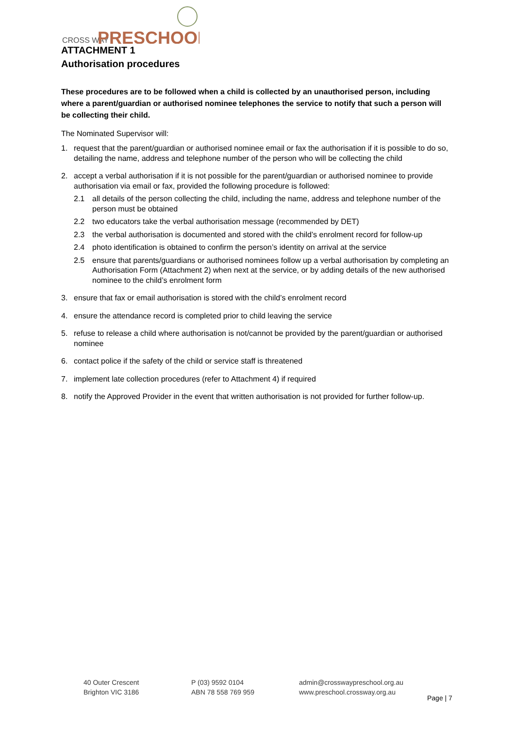CROSS WAY
PRESCHOOL
ATTACHMENT 1
Authorisation procedures
These procedures are to be followed when a child is collected by an unauthorised person, including where a parent/guardian or authorised nominee telephones the service to notify that such a person will be collecting their child.
The Nominated Supervisor will:
1. request that the parent/guardian or authorised nominee email or fax the authorisation if it is possible to do so, detailing the name, address and telephone number of the person who will be collecting the child
2. accept a verbal authorisation if it is not possible for the parent/guardian or authorised nominee to provide authorisation via email or fax, provided the following procedure is followed:
2.1 all details of the person collecting the child, including the name, address and telephone number of the person must be obtained
2.2 two educators take the verbal authorisation message (recommended by DET)
2.3 the verbal authorisation is documented and stored with the child’s enrolment record for follow-up
2.4 photo identification is obtained to confirm the person’s identity on arrival at the service
2.5 ensure that parents/guardians or authorised nominees follow up a verbal authorisation by completing an Authorisation Form (Attachment 2) when next at the service, or by adding details of the new authorised nominee to the child’s enrolment form
3. ensure that fax or email authorisation is stored with the child’s enrolment record
4. ensure the attendance record is completed prior to child leaving the service
5. refuse to release a child where authorisation is not/cannot be provided by the parent/guardian or authorised nominee
6. contact police if the safety of the child or service staff is threatened
7. implement late collection procedures (refer to Attachment 4) if required
8. notify the Approved Provider in the event that written authorisation is not provided for further follow-up.
40 Outer Crescent
Brighton VIC 3186
P (03) 9592 0104
ABN 78 558 769 959
admin@crosswaypreschool.org.au
www.preschool.crossway.org.au
Page | 7